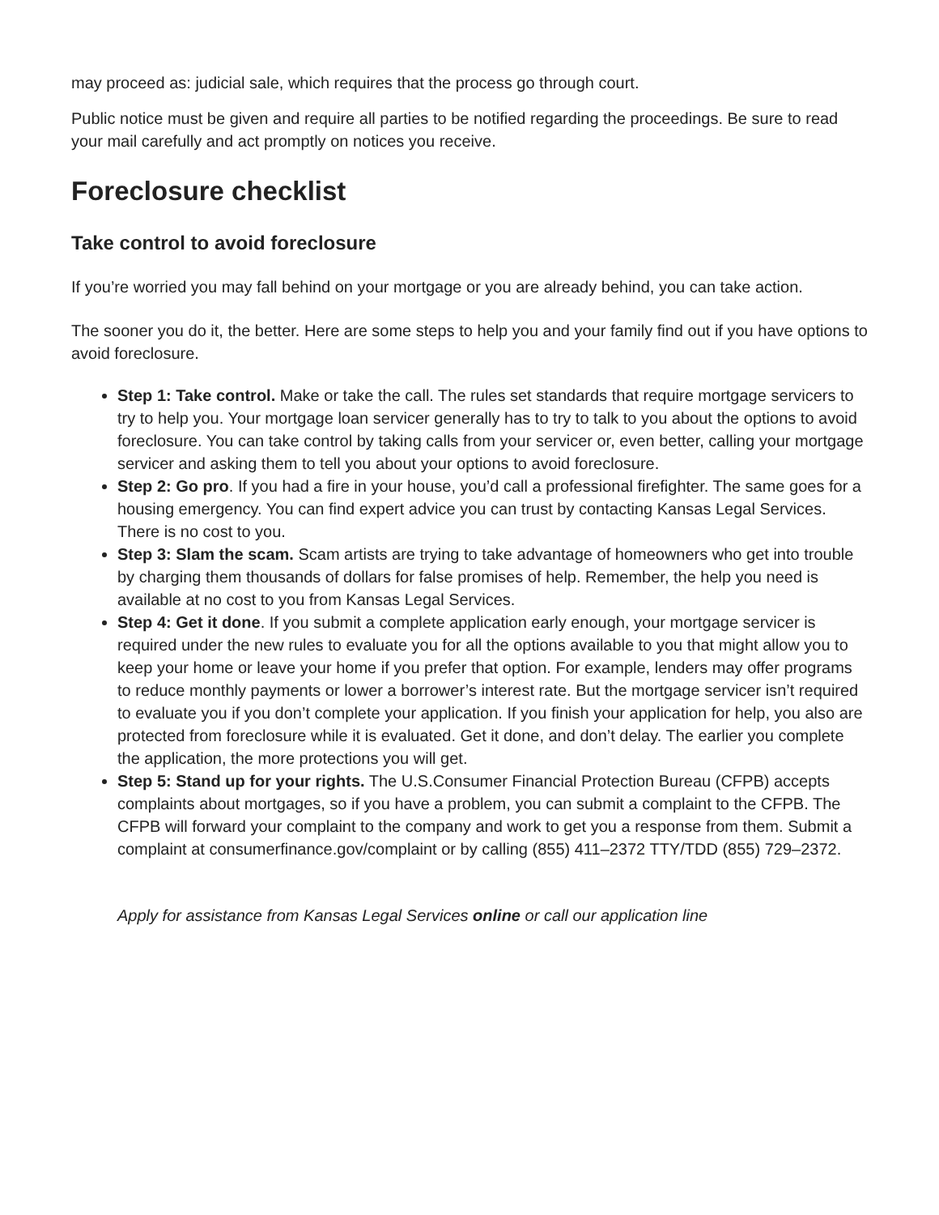may proceed as: judicial sale, which requires that the process go through court.
Public notice must be given and require all parties to be notified regarding the proceedings. Be sure to read your mail carefully and act promptly on notices you receive.
Foreclosure checklist
Take control to avoid foreclosure
If you’re worried you may fall behind on your mortgage or you are already behind, you can take action.
The sooner you do it, the better. Here are some steps to help you and your family find out if you have options to avoid foreclosure.
Step 1: Take control. Make or take the call. The rules set standards that require mortgage servicers to try to help you. Your mortgage loan servicer generally has to try to talk to you about the options to avoid foreclosure. You can take control by taking calls from your servicer or, even better, calling your mortgage servicer and asking them to tell you about your options to avoid foreclosure.
Step 2: Go pro. If you had a fire in your house, you’d call a professional firefighter. The same goes for a housing emergency. You can find expert advice you can trust by contacting Kansas Legal Services. There is no cost to you.
Step 3: Slam the scam. Scam artists are trying to take advantage of homeowners who get into trouble by charging them thousands of dollars for false promises of help. Remember, the help you need is available at no cost to you from Kansas Legal Services.
Step 4: Get it done. If you submit a complete application early enough, your mortgage servicer is required under the new rules to evaluate you for all the options available to you that might allow you to keep your home or leave your home if you prefer that option. For example, lenders may offer programs to reduce monthly payments or lower a borrower’s interest rate. But the mortgage servicer isn’t required to evaluate you if you don’t complete your application. If you finish your application for help, you also are protected from foreclosure while it is evaluated. Get it done, and don’t delay. The earlier you complete the application, the more protections you will get.
Step 5: Stand up for your rights. The U.S.Consumer Financial Protection Bureau (CFPB) accepts complaints about mortgages, so if you have a problem, you can submit a complaint to the CFPB. The CFPB will forward your complaint to the company and work to get you a response from them. Submit a complaint at consumerfinance.gov/complaint or by calling (855) 411–2372 TTY/TDD (855) 729–2372.
Apply for assistance from Kansas Legal Services online or call our application line